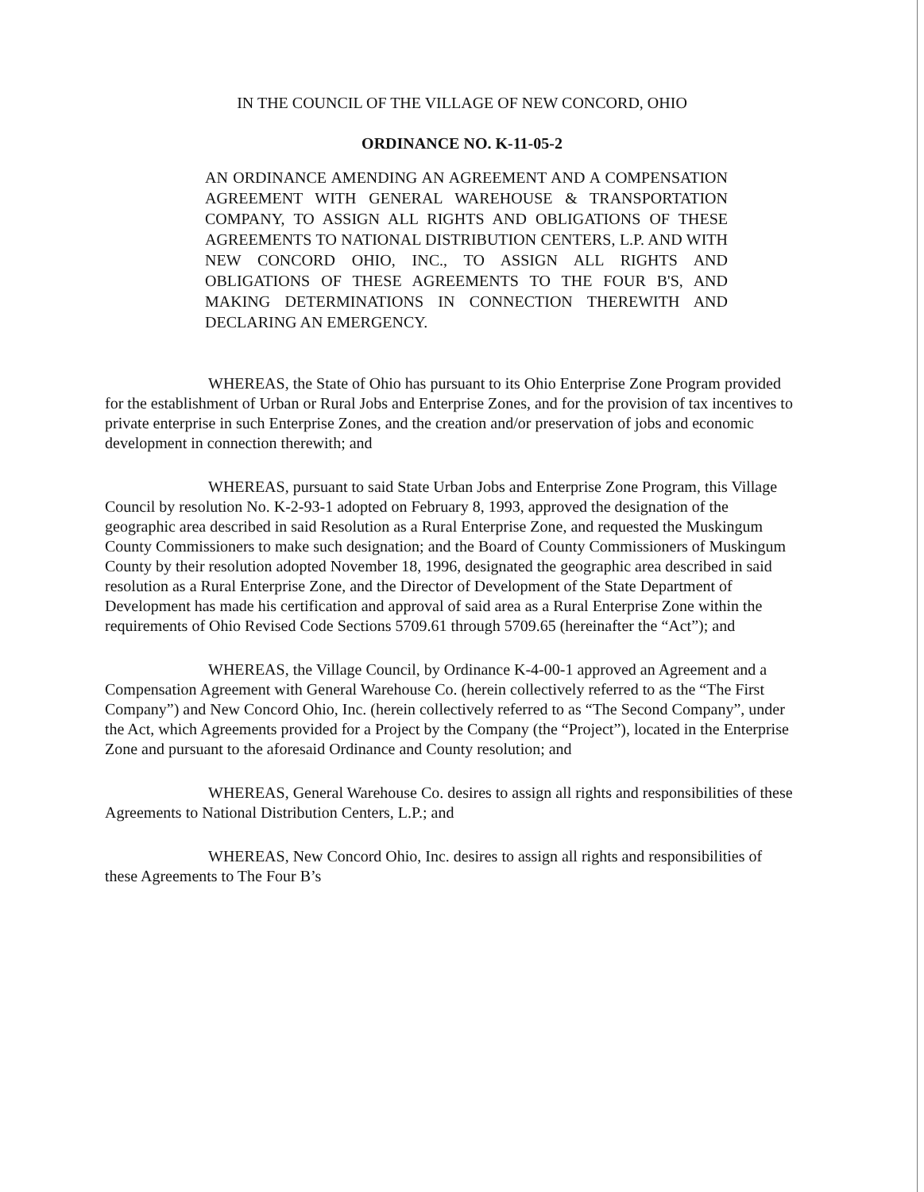IN THE COUNCIL OF THE VILLAGE OF NEW CONCORD, OHIO
ORDINANCE NO. K-11-05-2
AN ORDINANCE AMENDING AN AGREEMENT AND A COMPENSATION AGREEMENT WITH GENERAL WAREHOUSE & TRANSPORTATION COMPANY, TO ASSIGN ALL RIGHTS AND OBLIGATIONS OF THESE AGREEMENTS TO NATIONAL DISTRIBUTION CENTERS, L.P. AND WITH NEW CONCORD OHIO, INC., TO ASSIGN ALL RIGHTS AND OBLIGATIONS OF THESE AGREEMENTS TO THE FOUR B'S, AND MAKING DETERMINATIONS IN CONNECTION THEREWITH AND DECLARING AN EMERGENCY.
WHEREAS, the State of Ohio has pursuant to its Ohio Enterprise Zone Program provided for the establishment of Urban or Rural Jobs and Enterprise Zones, and for the provision of tax incentives to private enterprise in such Enterprise Zones, and the creation and/or preservation of jobs and economic development in connection therewith; and
WHEREAS, pursuant to said State Urban Jobs and Enterprise Zone Program, this Village Council by resolution No. K-2-93-1 adopted on February 8, 1993, approved the designation of the geographic area described in said Resolution as a Rural Enterprise Zone, and requested the Muskingum County Commissioners to make such designation; and the Board of County Commissioners of Muskingum County by their resolution adopted November 18, 1996, designated the geographic area described in said resolution as a Rural Enterprise Zone, and the Director of Development of the State Department of Development has made his certification and approval of said area as a Rural Enterprise Zone within the requirements of Ohio Revised Code Sections 5709.61 through 5709.65 (hereinafter the “Act”); and
WHEREAS, the Village Council, by Ordinance K-4-00-1 approved an Agreement and a Compensation Agreement with General Warehouse Co. (herein collectively referred to as the “The First Company”) and New Concord Ohio, Inc. (herein collectively referred to as “The Second Company”, under the Act, which Agreements provided for a Project by the Company (the “Project”), located in the Enterprise Zone and pursuant to the aforesaid Ordinance and County resolution; and
WHEREAS, General Warehouse Co. desires to assign all rights and responsibilities of these Agreements to National Distribution Centers, L.P.; and
WHEREAS, New Concord Ohio, Inc. desires to assign all rights and responsibilities of these Agreements to The Four B’s